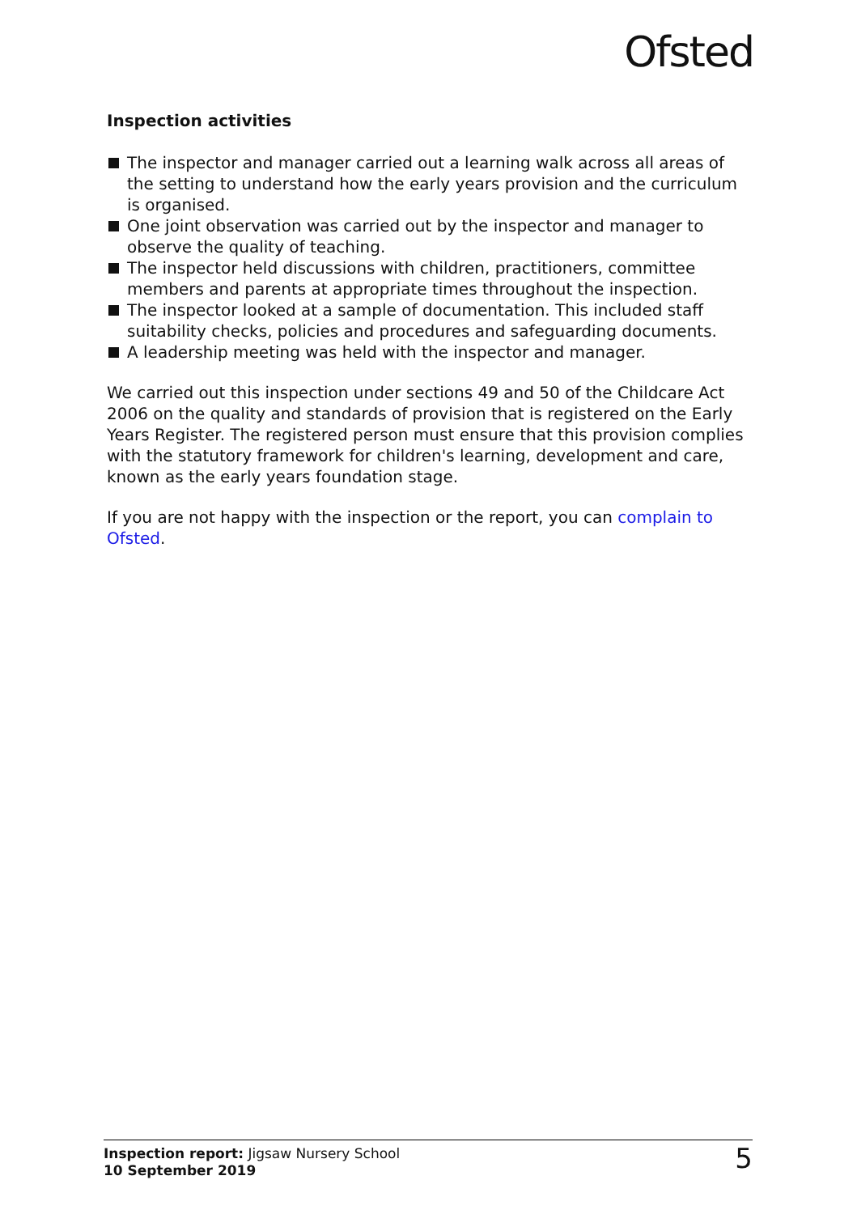Ofsted
Inspection activities
The inspector and manager carried out a learning walk across all areas of the setting to understand how the early years provision and the curriculum is organised.
One joint observation was carried out by the inspector and manager to observe the quality of teaching.
The inspector held discussions with children, practitioners, committee members and parents at appropriate times throughout the inspection.
The inspector looked at a sample of documentation. This included staff suitability checks, policies and procedures and safeguarding documents.
A leadership meeting was held with the inspector and manager.
We carried out this inspection under sections 49 and 50 of the Childcare Act 2006 on the quality and standards of provision that is registered on the Early Years Register. The registered person must ensure that this provision complies with the statutory framework for children's learning, development and care, known as the early years foundation stage.
If you are not happy with the inspection or the report, you can complain to Ofsted.
Inspection report: Jigsaw Nursery School
10 September 2019
5